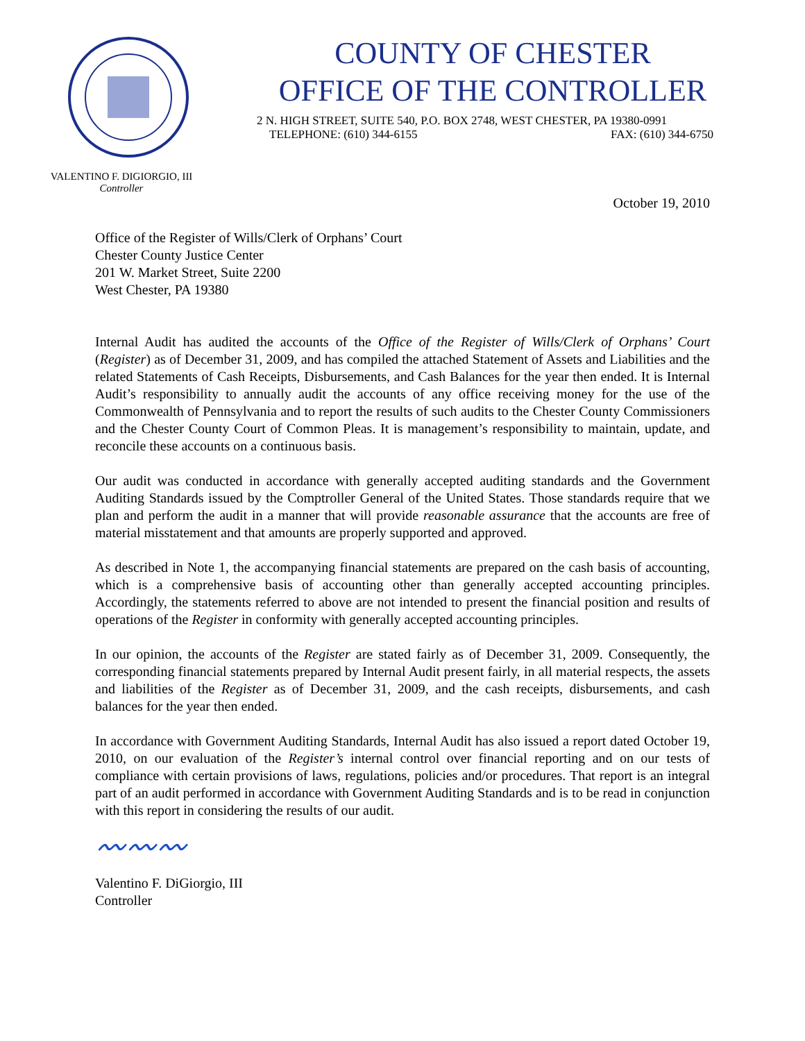VALENTINO F. DIGIORGIO, III
Controller
COUNTY OF CHESTER
OFFICE OF THE CONTROLLER
2 N. HIGH STREET, SUITE 540, P.O. BOX 2748, WEST CHESTER, PA 19380-0991
TELEPHONE: (610) 344-6155 FAX: (610) 344-6750
October 19, 2010
Office of the Register of Wills/Clerk of Orphans’ Court
Chester County Justice Center
201 W. Market Street, Suite 2200
West Chester, PA 19380
Internal Audit has audited the accounts of the Office of the Register of Wills/Clerk of Orphans’ Court (Register) as of December 31, 2009, and has compiled the attached Statement of Assets and Liabilities and the related Statements of Cash Receipts, Disbursements, and Cash Balances for the year then ended. It is Internal Audit’s responsibility to annually audit the accounts of any office receiving money for the use of the Commonwealth of Pennsylvania and to report the results of such audits to the Chester County Commissioners and the Chester County Court of Common Pleas. It is management’s responsibility to maintain, update, and reconcile these accounts on a continuous basis.
Our audit was conducted in accordance with generally accepted auditing standards and the Government Auditing Standards issued by the Comptroller General of the United States. Those standards require that we plan and perform the audit in a manner that will provide reasonable assurance that the accounts are free of material misstatement and that amounts are properly supported and approved.
As described in Note 1, the accompanying financial statements are prepared on the cash basis of accounting, which is a comprehensive basis of accounting other than generally accepted accounting principles. Accordingly, the statements referred to above are not intended to present the financial position and results of operations of the Register in conformity with generally accepted accounting principles.
In our opinion, the accounts of the Register are stated fairly as of December 31, 2009. Consequently, the corresponding financial statements prepared by Internal Audit present fairly, in all material respects, the assets and liabilities of the Register as of December 31, 2009, and the cash receipts, disbursements, and cash balances for the year then ended.
In accordance with Government Auditing Standards, Internal Audit has also issued a report dated October 19, 2010, on our evaluation of the Register’s internal control over financial reporting and on our tests of compliance with certain provisions of laws, regulations, policies and/or procedures. That report is an integral part of an audit performed in accordance with Government Auditing Standards and is to be read in conjunction with this report in considering the results of our audit.
〰〰〰
Valentino F. DiGiorgio, III
Controller